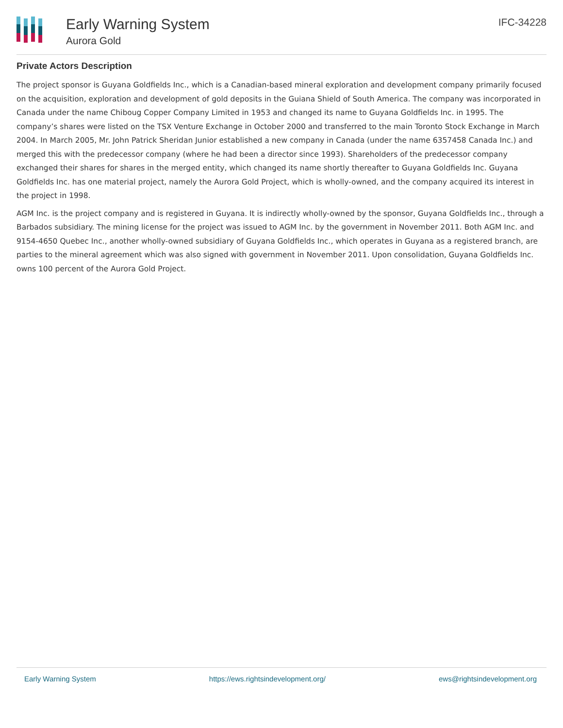Early Warning System
Aurora Gold
IFC-34228
Private Actors Description
The project sponsor is Guyana Goldfields Inc., which is a Canadian-based mineral exploration and development company primarily focused on the acquisition, exploration and development of gold deposits in the Guiana Shield of South America. The company was incorporated in Canada under the name Chiboug Copper Company Limited in 1953 and changed its name to Guyana Goldfields Inc. in 1995. The company’s shares were listed on the TSX Venture Exchange in October 2000 and transferred to the main Toronto Stock Exchange in March 2004. In March 2005, Mr. John Patrick Sheridan Junior established a new company in Canada (under the name 6357458 Canada Inc.) and merged this with the predecessor company (where he had been a director since 1993). Shareholders of the predecessor company exchanged their shares for shares in the merged entity, which changed its name shortly thereafter to Guyana Goldfields Inc. Guyana Goldfields Inc. has one material project, namely the Aurora Gold Project, which is wholly-owned, and the company acquired its interest in the project in 1998.
AGM Inc. is the project company and is registered in Guyana. It is indirectly wholly-owned by the sponsor, Guyana Goldfields Inc., through a Barbados subsidiary. The mining license for the project was issued to AGM Inc. by the government in November 2011. Both AGM Inc. and 9154-4650 Quebec Inc., another wholly-owned subsidiary of Guyana Goldfields Inc., which operates in Guyana as a registered branch, are parties to the mineral agreement which was also signed with government in November 2011. Upon consolidation, Guyana Goldfields Inc. owns 100 percent of the Aurora Gold Project.
Early Warning System https://ews.rightsindevelopment.org/ ews@rightsindevelopment.org